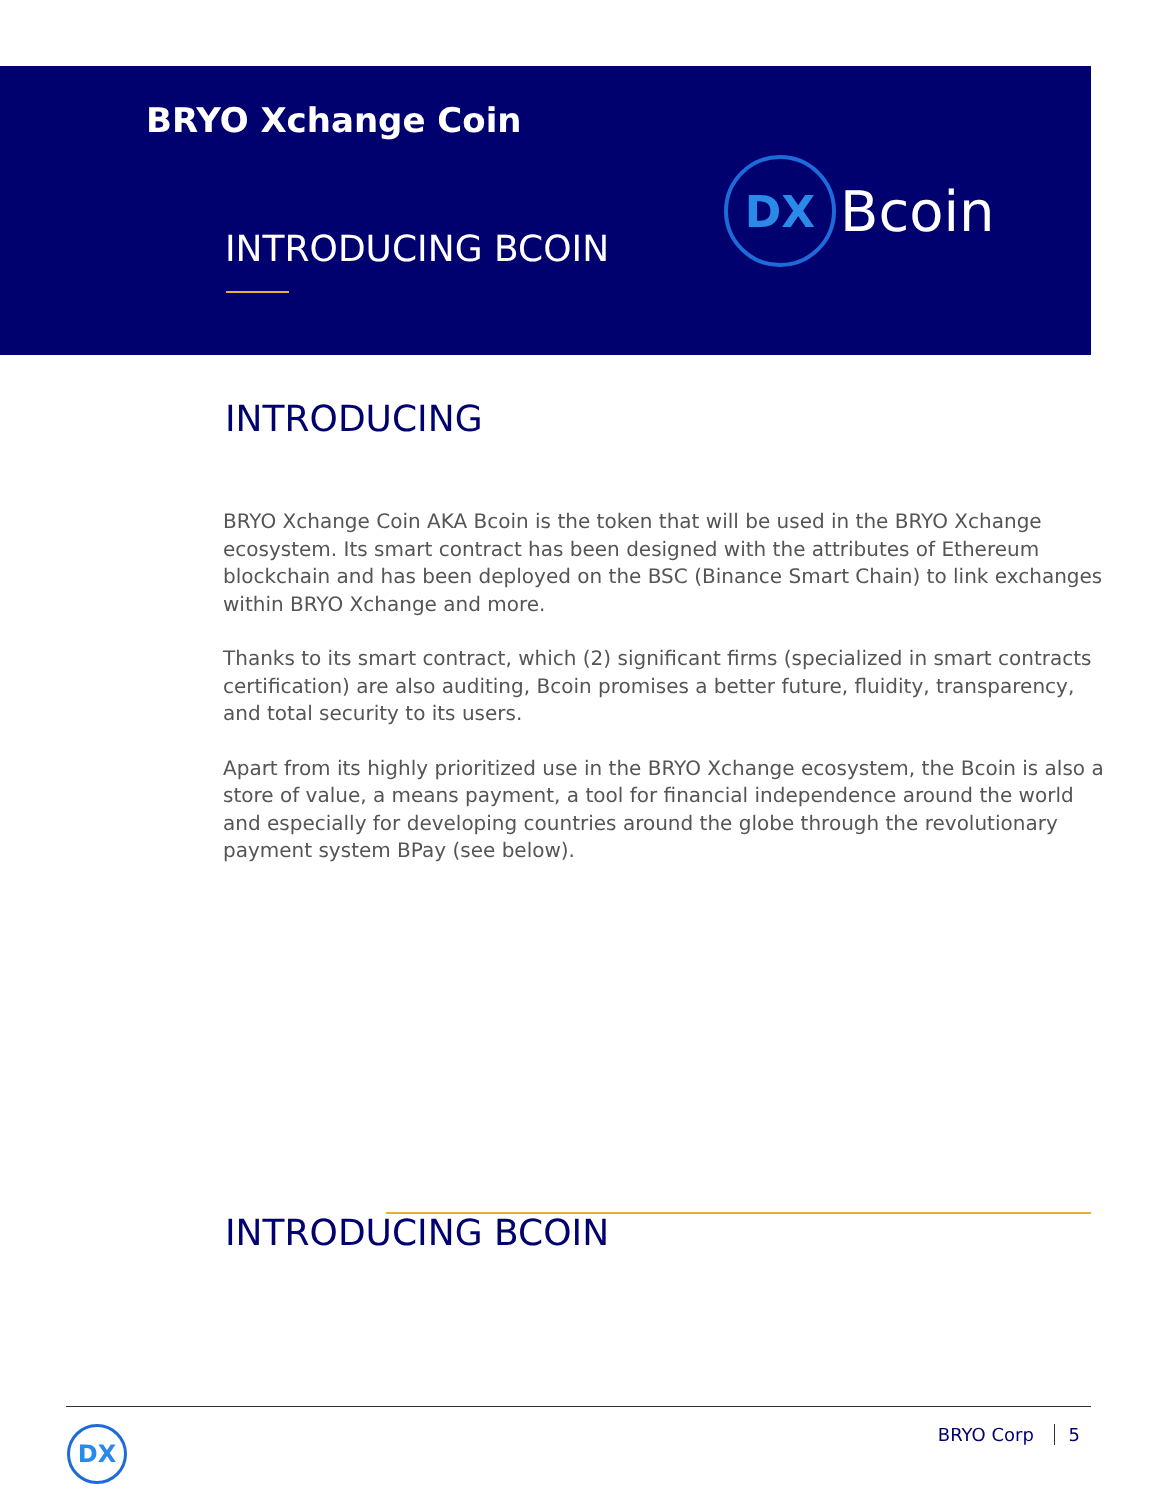BRYO Xchange Coin
INTRODUCING BCOIN
DX
Bcoin
INTRODUCING
BRYO Xchange Coin AKA Bcoin is the token that will be used in the BRYO Xchange ecosystem. Its smart contract has been designed with the attributes of Ethereum blockchain and has been deployed on the BSC (Binance Smart Chain) to link exchanges within BRYO Xchange and more.
Thanks to its smart contract, which (2) significant firms (specialized in smart contracts certification) are also auditing, Bcoin promises a better future, fluidity, transparency, and total security to its users.
Apart from its highly prioritized use in the BRYO Xchange ecosystem, the Bcoin is also a store of value, a means payment, a tool for financial independence around the world and especially for developing countries around the globe through the revolutionary payment system BPay (see below).
INTRODUCING BCOIN
DX BRYO Corp 5